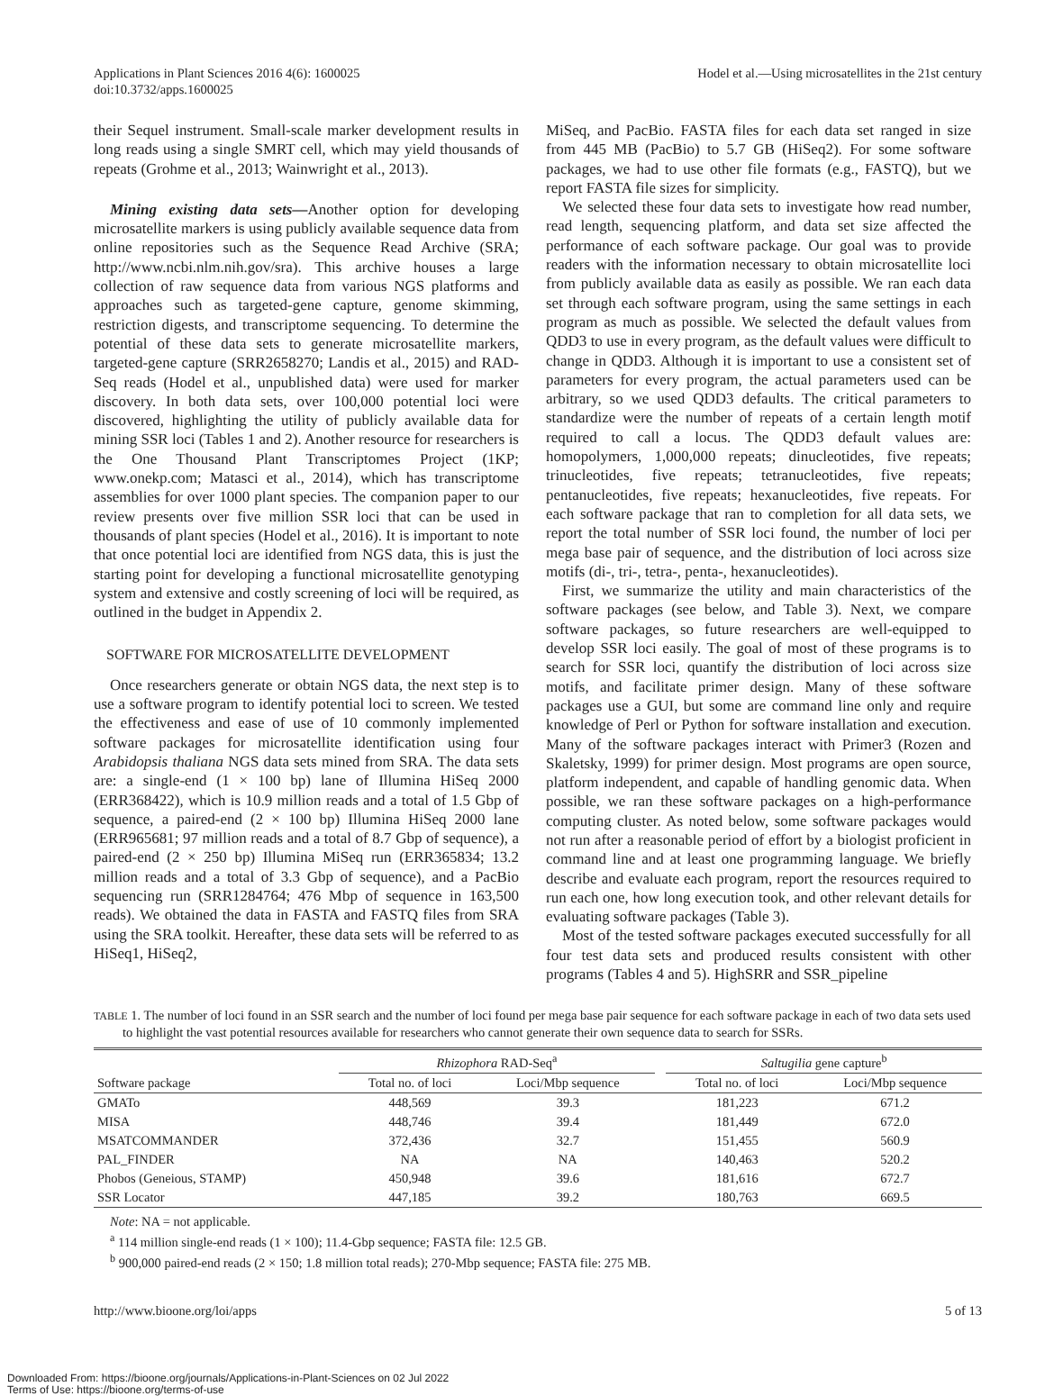Applications in Plant Sciences 2016 4(6): 1600025
doi:10.3732/apps.1600025
Hodel et al.—Using microsatellites in the 21st century
their Sequel instrument. Small-scale marker development results in long reads using a single SMRT cell, which may yield thousands of repeats (Grohme et al., 2013; Wainwright et al., 2013).
Mining existing data sets—Another option for developing microsatellite markers is using publicly available sequence data from online repositories such as the Sequence Read Archive (SRA; http://www.ncbi.nlm.nih.gov/sra). This archive houses a large collection of raw sequence data from various NGS platforms and approaches such as targeted-gene capture, genome skimming, restriction digests, and transcriptome sequencing. To determine the potential of these data sets to generate microsatellite markers, targeted-gene capture (SRR2658270; Landis et al., 2015) and RAD-Seq reads (Hodel et al., unpublished data) were used for marker discovery. In both data sets, over 100,000 potential loci were discovered, highlighting the utility of publicly available data for mining SSR loci (Tables 1 and 2). Another resource for researchers is the One Thousand Plant Transcriptomes Project (1KP; www.onekp.com; Matasci et al., 2014), which has transcriptome assemblies for over 1000 plant species. The companion paper to our review presents over five million SSR loci that can be used in thousands of plant species (Hodel et al., 2016). It is important to note that once potential loci are identified from NGS data, this is just the starting point for developing a functional microsatellite genotyping system and extensive and costly screening of loci will be required, as outlined in the budget in Appendix 2.
SOFTWARE FOR MICROSATELLITE DEVELOPMENT
Once researchers generate or obtain NGS data, the next step is to use a software program to identify potential loci to screen. We tested the effectiveness and ease of use of 10 commonly implemented software packages for microsatellite identification using four Arabidopsis thaliana NGS data sets mined from SRA. The data sets are: a single-end (1 × 100 bp) lane of Illumina HiSeq 2000 (ERR368422), which is 10.9 million reads and a total of 1.5 Gbp of sequence, a paired-end (2 × 100 bp) Illumina HiSeq 2000 lane (ERR965681; 97 million reads and a total of 8.7 Gbp of sequence), a paired-end (2 × 250 bp) Illumina MiSeq run (ERR365834; 13.2 million reads and a total of 3.3 Gbp of sequence), and a PacBio sequencing run (SRR1284764; 476 Mbp of sequence in 163,500 reads). We obtained the data in FASTA and FASTQ files from SRA using the SRA toolkit. Hereafter, these data sets will be referred to as HiSeq1, HiSeq2,
MiSeq, and PacBio. FASTA files for each data set ranged in size from 445 MB (PacBio) to 5.7 GB (HiSeq2). For some software packages, we had to use other file formats (e.g., FASTQ), but we report FASTA file sizes for simplicity.
We selected these four data sets to investigate how read number, read length, sequencing platform, and data set size affected the performance of each software package. Our goal was to provide readers with the information necessary to obtain microsatellite loci from publicly available data as easily as possible. We ran each data set through each software program, using the same settings in each program as much as possible. We selected the default values from QDD3 to use in every program, as the default values were difficult to change in QDD3. Although it is important to use a consistent set of parameters for every program, the actual parameters used can be arbitrary, so we used QDD3 defaults. The critical parameters to standardize were the number of repeats of a certain length motif required to call a locus. The QDD3 default values are: homopolymers, 1,000,000 repeats; dinucleotides, five repeats; trinucleotides, five repeats; tetranucleotides, five repeats; pentanucleotides, five repeats; hexanucleotides, five repeats. For each software package that ran to completion for all data sets, we report the total number of SSR loci found, the number of loci per mega base pair of sequence, and the distribution of loci across size motifs (di-, tri-, tetra-, penta-, hexanucleotides).
First, we summarize the utility and main characteristics of the software packages (see below, and Table 3). Next, we compare software packages, so future researchers are well-equipped to develop SSR loci easily. The goal of most of these programs is to search for SSR loci, quantify the distribution of loci across size motifs, and facilitate primer design. Many of these software packages use a GUI, but some are command line only and require knowledge of Perl or Python for software installation and execution. Many of the software packages interact with Primer3 (Rozen and Skaletsky, 1999) for primer design. Most programs are open source, platform independent, and capable of handling genomic data. When possible, we ran these software packages on a high-performance computing cluster. As noted below, some software packages would not run after a reasonable period of effort by a biologist proficient in command line and at least one programming language. We briefly describe and evaluate each program, report the resources required to run each one, how long execution took, and other relevant details for evaluating software packages (Table 3).
Most of the tested software packages executed successfully for all four test data sets and produced results consistent with other programs (Tables 4 and 5). HighSRR and SSR_pipeline
TABLE 1. The number of loci found in an SSR search and the number of loci found per mega base pair sequence for each software package in each of two data sets used to highlight the vast potential resources available for researchers who cannot generate their own sequence data to search for SSRs.
| | Rhizophora RAD-Seq<sup>a</sup> | | | Saltugilia gene capture<sup>b</sup> | |
| --- | --- | --- | --- | --- | --- |
| Software package | Total no. of loci | Loci/Mbp sequence | | Total no. of loci | Loci/Mbp sequence |
| GMATo | 448,569 | 39.3 | | 181,223 | 671.2 |
| MISA | 448,746 | 39.4 | | 181,449 | 672.0 |
| MSATCOMMANDER | 372,436 | 32.7 | | 151,455 | 560.9 |
| PAL_FINDER | NA | NA | | 140,463 | 520.2 |
| Phobos (Geneious, STAMP) | 450,948 | 39.6 | | 181,616 | 672.7 |
| SSR Locator | 447,185 | 39.2 | | 180,763 | 669.5 |
Note: NA = not applicable.
<sup>a</sup> 114 million single-end reads (1 × 100); 11.4-Gbp sequence; FASTA file: 12.5 GB.
<sup>b</sup> 900,000 paired-end reads (2 × 150; 1.8 million total reads); 270-Mbp sequence; FASTA file: 275 MB.
http://www.bioone.org/loi/apps 5 of 13
Downloaded From: https://bioone.org/journals/Applications-in-Plant-Sciences on 02 Jul 2022
Terms of Use: https://bioone.org/terms-of-use